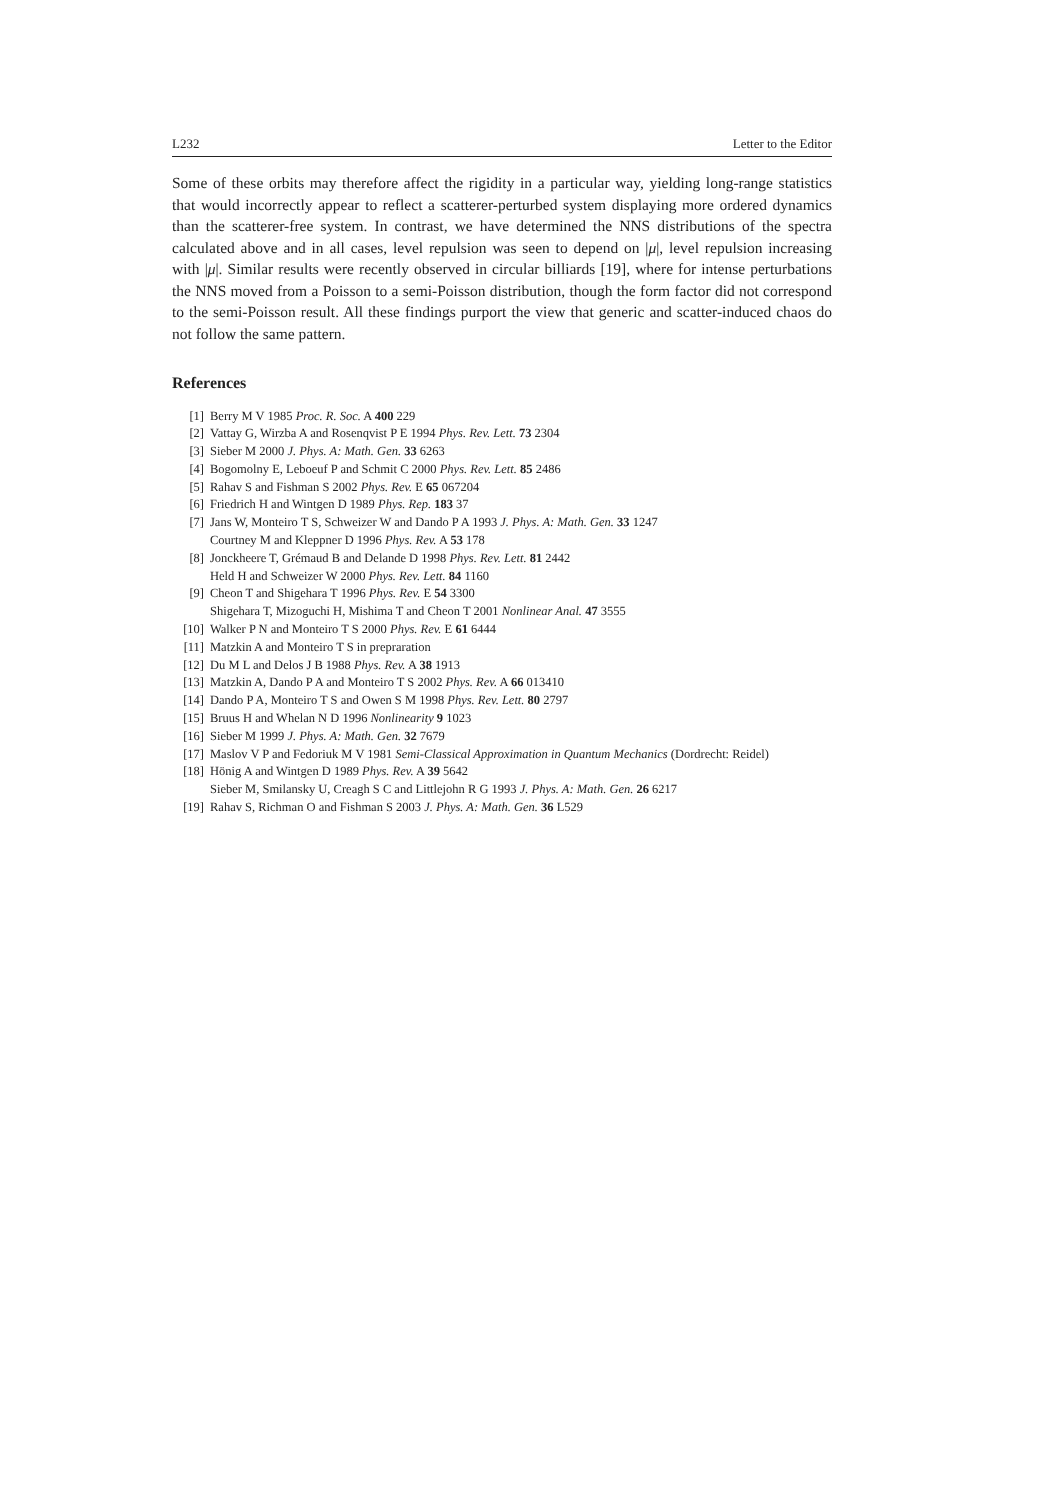L232 Letter to the Editor
Some of these orbits may therefore affect the rigidity in a particular way, yielding long-range statistics that would incorrectly appear to reflect a scatterer-perturbed system displaying more ordered dynamics than the scatterer-free system. In contrast, we have determined the NNS distributions of the spectra calculated above and in all cases, level repulsion was seen to depend on |μ|, level repulsion increasing with |μ|. Similar results were recently observed in circular billiards [19], where for intense perturbations the NNS moved from a Poisson to a semi-Poisson distribution, though the form factor did not correspond to the semi-Poisson result. All these findings purport the view that generic and scatter-induced chaos do not follow the same pattern.
References
[1] Berry M V 1985 Proc. R. Soc. A 400 229
[2] Vattay G, Wirzba A and Rosenqvist P E 1994 Phys. Rev. Lett. 73 2304
[3] Sieber M 2000 J. Phys. A: Math. Gen. 33 6263
[4] Bogomolny E, Leboeuf P and Schmit C 2000 Phys. Rev. Lett. 85 2486
[5] Rahav S and Fishman S 2002 Phys. Rev. E 65 067204
[6] Friedrich H and Wintgen D 1989 Phys. Rep. 183 37
[7] Jans W, Monteiro T S, Schweizer W and Dando P A 1993 J. Phys. A: Math. Gen. 33 1247
Courtney M and Kleppner D 1996 Phys. Rev. A 53 178
[8] Jonckheere T, Grémaud B and Delande D 1998 Phys. Rev. Lett. 81 2442
Held H and Schweizer W 2000 Phys. Rev. Lett. 84 1160
[9] Cheon T and Shigehara T 1996 Phys. Rev. E 54 3300
Shigehara T, Mizoguchi H, Mishima T and Cheon T 2001 Nonlinear Anal. 47 3555
[10] Walker P N and Monteiro T S 2000 Phys. Rev. E 61 6444
[11] Matzkin A and Monteiro T S in prepraration
[12] Du M L and Delos J B 1988 Phys. Rev. A 38 1913
[13] Matzkin A, Dando P A and Monteiro T S 2002 Phys. Rev. A 66 013410
[14] Dando P A, Monteiro T S and Owen S M 1998 Phys. Rev. Lett. 80 2797
[15] Bruus H and Whelan N D 1996 Nonlinearity 9 1023
[16] Sieber M 1999 J. Phys. A: Math. Gen. 32 7679
[17] Maslov V P and Fedoriuk M V 1981 Semi-Classical Approximation in Quantum Mechanics (Dordrecht: Reidel)
[18] Hönig A and Wintgen D 1989 Phys. Rev. A 39 5642
Sieber M, Smilansky U, Creagh S C and Littlejohn R G 1993 J. Phys. A: Math. Gen. 26 6217
[19] Rahav S, Richman O and Fishman S 2003 J. Phys. A: Math. Gen. 36 L529